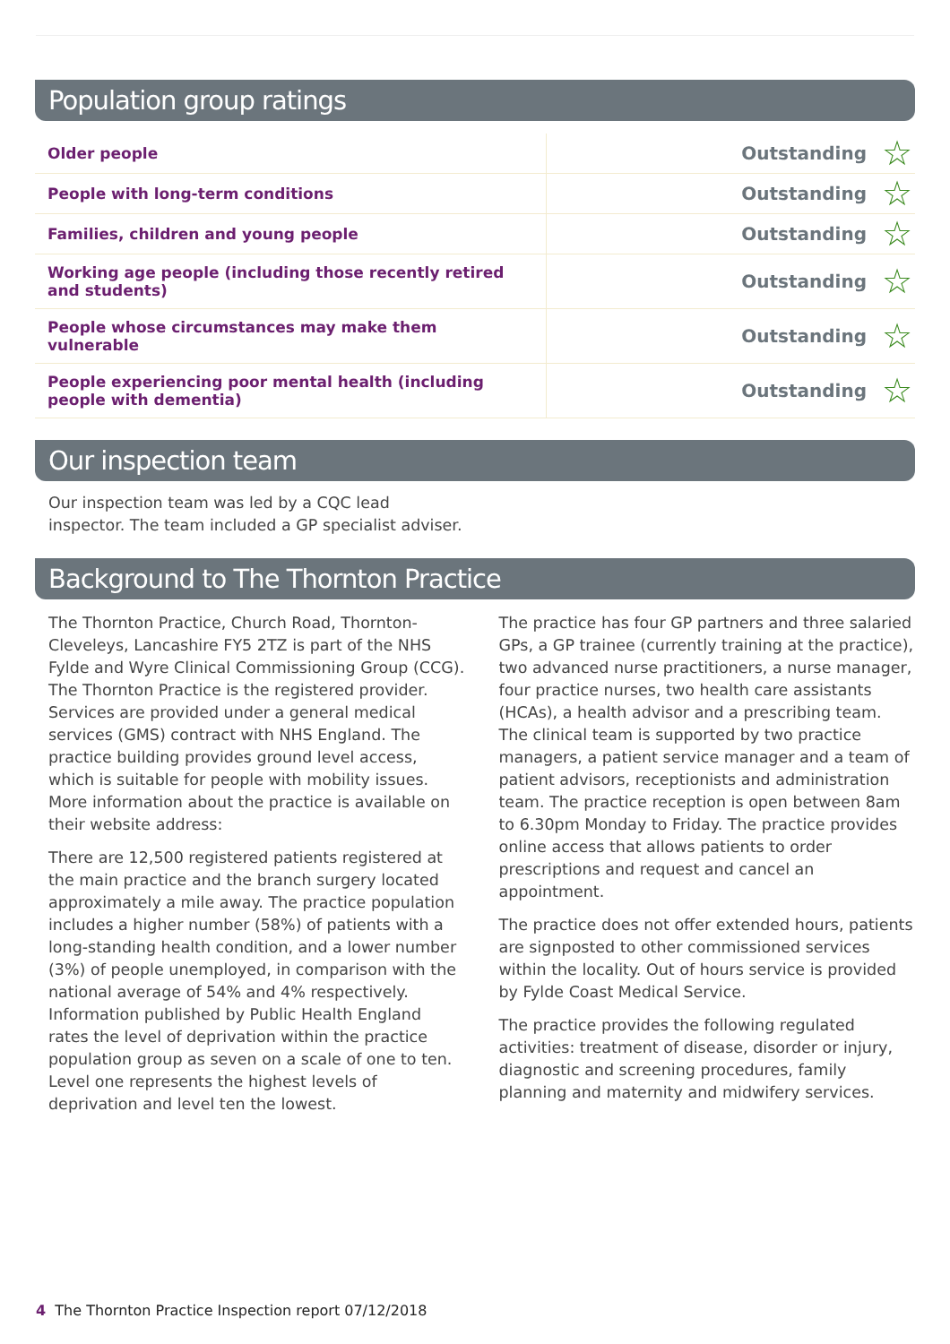Population group ratings
| Older people | Outstanding | ☆ |
| People with long-term conditions | Outstanding | ☆ |
| Families, children and young people | Outstanding | ☆ |
| Working age people (including those recently retired and students) | Outstanding | ☆ |
| People whose circumstances may make them vulnerable | Outstanding | ☆ |
| People experiencing poor mental health (including people with dementia) | Outstanding | ☆ |
Our inspection team
Our inspection team was led by a CQC lead inspector. The team included a GP specialist adviser.
Background to The Thornton Practice
The Thornton Practice, Church Road, Thornton-Cleveleys, Lancashire FY5 2TZ is part of the NHS Fylde and Wyre Clinical Commissioning Group (CCG). The Thornton Practice is the registered provider. Services are provided under a general medical services (GMS) contract with NHS England. The practice building provides ground level access, which is suitable for people with mobility issues. More information about the practice is available on their website address:
There are 12,500 registered patients registered at the main practice and the branch surgery located approximately a mile away. The practice population includes a higher number (58%) of patients with a long-standing health condition, and a lower number (3%) of people unemployed, in comparison with the national average of 54% and 4% respectively. Information published by Public Health England rates the level of deprivation within the practice population group as seven on a scale of one to ten. Level one represents the highest levels of deprivation and level ten the lowest.
The practice has four GP partners and three salaried GPs, a GP trainee (currently training at the practice), two advanced nurse practitioners, a nurse manager, four practice nurses, two health care assistants (HCAs), a health advisor and a prescribing team. The clinical team is supported by two practice managers, a patient service manager and a team of patient advisors, receptionists and administration team. The practice reception is open between 8am to 6.30pm Monday to Friday. The practice provides online access that allows patients to order prescriptions and request and cancel an appointment.
The practice does not offer extended hours, patients are signposted to other commissioned services within the locality. Out of hours service is provided by Fylde Coast Medical Service.
The practice provides the following regulated activities: treatment of disease, disorder or injury, diagnostic and screening procedures, family planning and maternity and midwifery services.
4 The Thornton Practice Inspection report 07/12/2018